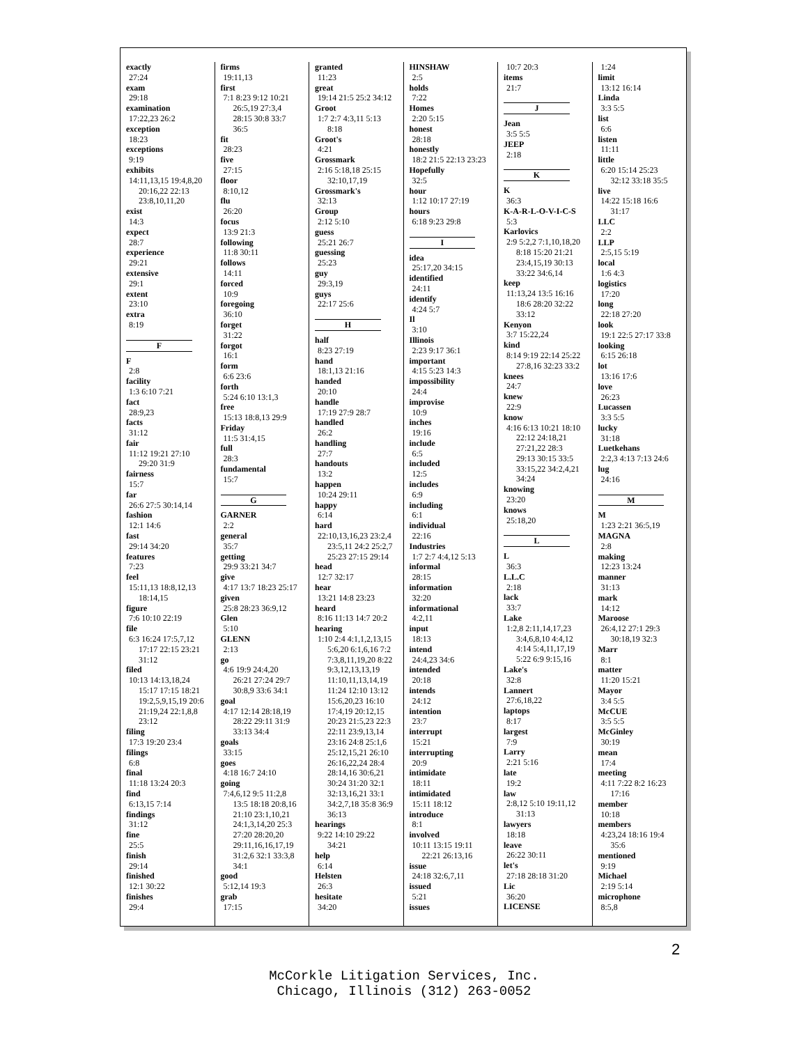exactly
27:24
exam
29:18
examination
17:22,23 26:2
exception
18:23
exceptions
9:19
exhibits
14:11,13,15 19:4,8,20
20:16,22 22:13
23:8,10,11,20
exist
14:3
expect
28:7
experience
29:21
extensive
29:1
extent
23:10
extra
8:19
F
F
2:8
facility
1:3 6:10 7:21
fact
28:9,23
facts
31:12
fair
11:12 19:21 27:10
29:20 31:9
fairness
15:7
far
26:6 27:5 30:14,14
fashion
12:1 14:6
fast
29:14 34:20
features
7:23
feel
15:11,13 18:8,12,13
18:14,15
figure
7:6 10:10 22:19
file
6:3 16:24 17:5,7,12
17:17 22:15 23:21
31:12
filed
10:13 14:13,18,24
15:17 17:15 18:21
19:2,5,9,15,19 20:6
21:19,24 22:1,8,8
23:12
filing
17:3 19:20 23:4
filings
6:8
final
11:18 13:24 20:3
find
6:13,15 7:14
findings
31:12
fine
25:5
finish
29:14
finished
12:1 30:22
finishes
29:4
firms
19:11,13
first
7:1 8:23 9:12 10:21
26:5,19 27:3,4
28:15 30:8 33:7
36:5
fit
28:23
five
27:15
floor
8:10,12
flu
26:20
focus
13:9 21:3
following
11:8 30:11
follows
14:11
forced
10:9
foregoing
36:10
forget
31:22
forgot
16:1
form
6:6 23:6
forth
5:24 6:10 13:1,3
free
15:13 18:8,13 29:9
Friday
11:5 31:4,15
full
28:3
fundamental
15:7
G
GARNER
2:2
general
35:7
getting
29:9 33:21 34:7
give
4:17 13:7 18:23 25:17
given
25:8 28:23 36:9,12
Glen
5:10
GLENN
2:13
go
4:6 19:9 24:4,20
26:21 27:24 29:7
30:8,9 33:6 34:1
goal
4:17 12:14 28:18,19
28:22 29:11 31:9
33:13 34:4
goals
33:15
goes
4:18 16:7 24:10
going
7:4,6,12 9:5 11:2,8
13:5 18:18 20:8,16
21:10 23:1,10,21
24:1,3,14,20 25:3
27:20 28:20,20
29:11,16,16,17,19
31:2,6 32:1 33:3,8
34:1
good
5:12,14 19:3
grab
17:15
granted
11:23
great
19:14 21:5 25:2 34:12
Groot
1:7 2:7 4:3,11 5:13
8:18
Groot's
4:21
Grossmark
2:16 5:18,18 25:15
32:10,17,19
Grossmark's
32:13
Group
2:12 5:10
guess
25:21 26:7
guessing
25:23
guy
29:3,19
guys
22:17 25:6
H
half
8:23 27:19
hand
18:1,13 21:16
handed
20:10
handle
17:19 27:9 28:7
handled
26:2
handling
27:7
handouts
13:2
happen
10:24 29:11
happy
6:14
hard
22:10,13,16,23 23:2,4
23:5,11 24:2 25:2,7
25:23 27:15 29:14
head
12:7 32:17
hear
13:21 14:8 23:23
heard
8:16 11:13 14:7 20:2
hearing
1:10 2:4 4:1,1,2,13,15
5:6,20 6:1,6,16 7:2
7:3,8,11,19,20 8:22
9:3,12,13,13,19
11:10,11,13,14,19
11:24 12:10 13:12
15:6,20,23 16:10
17:4,19 20:12,15
20:23 21:5,23 22:3
22:11 23:9,13,14
23:16 24:8 25:1,6
25:12,15,21 26:10
26:16,22,24 28:4
28:14,16 30:6,21
30:24 31:20 32:1
32:13,16,21 33:1
34:2,7,18 35:8 36:9
36:13
hearings
9:22 14:10 29:22
34:21
help
6:14
Helsten
26:3
hesitate
34:20
HINSHAW
2:5
holds
7:22
Homes
2:20 5:15
honest
28:18
honestly
18:2 21:5 22:13 23:23
Hopefully
32:5
hour
1:12 10:17 27:19
hours
6:18 9:23 29:8
I
idea
25:17,20 34:15
identified
24:11
identify
4:24 5:7
Il
3:10
Illinois
2:23 9:17 36:1
important
4:15 5:23 14:3
impossibility
24:4
improvise
10:9
inches
19:16
include
6:5
included
12:5
includes
6:9
including
6:1
individual
22:16
Industries
1:7 2:7 4:4,12 5:13
informal
28:15
information
32:20
informational
4:2,11
input
18:13
intend
24:4,23 34:6
intended
20:18
intends
24:12
intention
23:7
interrupt
15:21
interrupting
20:9
intimidate
18:11
intimidated
15:11 18:12
introduce
8:1
involved
10:11 13:15 19:11
22:21 26:13,16
issue
24:18 32:6,7,11
issued
5:21
issues
10:7 20:3
items
21:7
J
Jean
3:5 5:5
JEEP
2:18
K
K
36:3
K-A-R-L-O-V-I-C-S
5:3
Karlovics
2:9 5:2,2 7:1,10,18,20
8:18 15:20 21:21
23:4,15,19 30:13
33:22 34:6,14
keep
11:13,24 13:5 16:16
18:6 28:20 32:22
33:12
Kenyon
3:7 15:22,24
kind
8:14 9:19 22:14 25:22
27:8,16 32:23 33:2
knees
24:7
knew
22:9
know
4:16 6:13 10:21 18:10
22:12 24:18,21
27:21,22 28:3
29:13 30:15 33:5
33:15,22 34:2,4,21
34:24
knowing
23:20
knows
25:18,20
L
L
36:3
L.L.C
2:18
lack
33:7
Lake
1:2,8 2:11,14,17,23
3:4,6,8,10 4:4,12
4:14 5:4,11,17,19
5:22 6:9 9:15,16
Lake's
32:8
Lannert
27:6,18,22
laptops
8:17
largest
7:9
Larry
2:21 5:16
late
19:2
law
2:8,12 5:10 19:11,12
31:13
lawyers
18:18
leave
26:22 30:11
let's
27:18 28:18 31:20
Lic
36:20
LICENSE
1:24
limit
13:12 16:14
Linda
3:3 5:5
list
6:6
listen
11:11
little
6:20 15:14 25:23
32:12 33:18 35:5
live
14:22 15:18 16:6
31:17
LLC
2:2
LLP
2:5,15 5:19
local
1:6 4:3
logistics
17:20
long
22:18 27:20
look
19:1 22:5 27:17 33:8
looking
6:15 26:18
lot
13:16 17:6
love
26:23
Lucassen
3:3 5:5
lucky
31:18
Luetkehans
2:2,3 4:13 7:13 24:6
lug
24:16
M
M
1:23 2:21 36:5,19
MAGNA
2:8
making
12:23 13:24
manner
31:13
mark
14:12
Maroose
26:4,12 27:1 29:3
30:18,19 32:3
Marr
8:1
matter
11:20 15:21
Mayor
3:4 5:5
McCUE
3:5 5:5
McGinley
30:19
mean
17:4
meeting
4:11 7:22 8:2 16:23
17:16
member
10:18
members
4:23,24 18:16 19:4
35:6
mentioned
9:19
Michael
2:19 5:14
microphone
8:5,8
2
McCorkle Litigation Services, Inc.
Chicago, Illinois (312) 263-0052